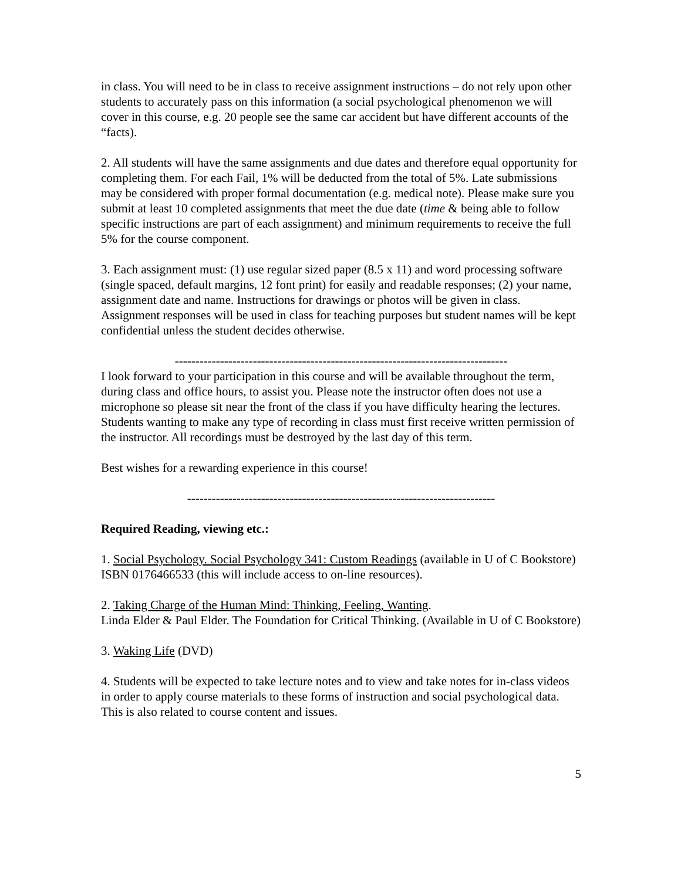in class. You will need to be in class to receive assignment instructions – do not rely upon other students to accurately pass on this information (a social psychological phenomenon we will cover in this course, e.g. 20 people see the same car accident but have different accounts of the “facts).
2. All students will have the same assignments and due dates and therefore equal opportunity for completing them. For each Fail, 1% will be deducted from the total of 5%. Late submissions may be considered with proper formal documentation (e.g. medical note). Please make sure you submit at least 10 completed assignments that meet the due date (time & being able to follow specific instructions are part of each assignment) and minimum requirements to receive the full 5% for the course component.
3. Each assignment must: (1) use regular sized paper (8.5 x 11) and word processing software (single spaced, default margins, 12 font print) for easily and readable responses; (2) your name, assignment date and name. Instructions for drawings or photos will be given in class. Assignment responses will be used in class for teaching purposes but student names will be kept confidential unless the student decides otherwise.
---------------------------------------------------------------------------------
I look forward to your participation in this course and will be available throughout the term, during class and office hours, to assist you. Please note the instructor often does not use a microphone so please sit near the front of the class if you have difficulty hearing the lectures. Students wanting to make any type of recording in class must first receive written permission of the instructor. All recordings must be destroyed by the last day of this term.
Best wishes for a rewarding experience in this course!
---------------------------------------------------------------------------
Required Reading, viewing etc.:
1. Social Psychology. Social Psychology 341: Custom Readings (available in U of C Bookstore) ISBN 0176466533 (this will include access to on-line resources).
2. Taking Charge of the Human Mind: Thinking, Feeling, Wanting.
Linda Elder & Paul Elder. The Foundation for Critical Thinking. (Available in U of C Bookstore)
3. Waking Life (DVD)
4. Students will be expected to take lecture notes and to view and take notes for in-class videos in order to apply course materials to these forms of instruction and social psychological data. This is also related to course content and issues.
5